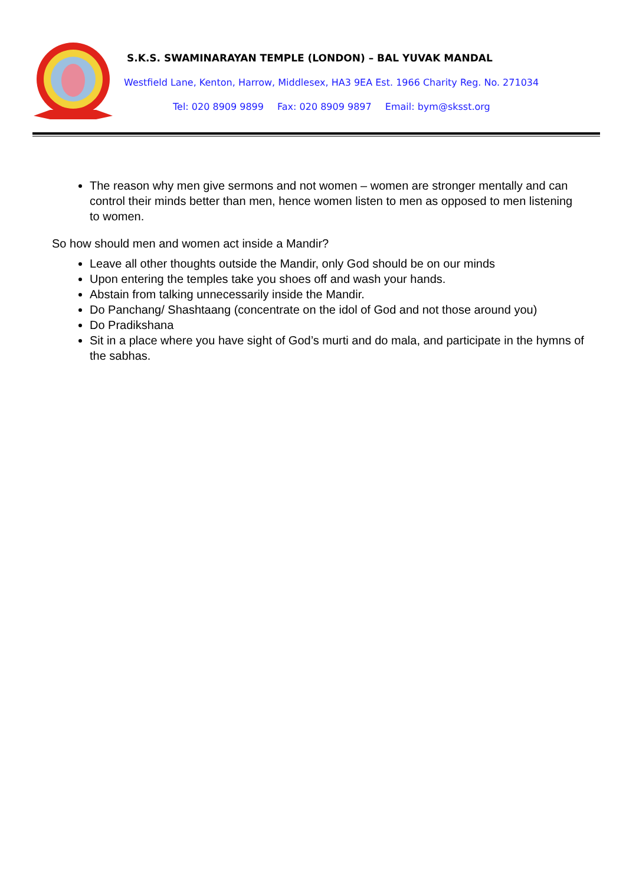S.K.S. SWAMINARAYAN TEMPLE (LONDON) – BAL YUVAK MANDAL
Westfield Lane, Kenton, Harrow, Middlesex, HA3 9EA Est. 1966 Charity Reg. No. 271034
Tel: 020 8909 9899 Fax: 020 8909 9897 Email: bym@sksst.org
The reason why men give sermons and not women – women are stronger mentally and can control their minds better than men, hence women listen to men as opposed to men listening to women.
So how should men and women act inside a Mandir?
Leave all other thoughts outside the Mandir, only God should be on our minds
Upon entering the temples take you shoes off and wash your hands.
Abstain from talking unnecessarily inside the Mandir.
Do Panchang/ Shashtaang (concentrate on the idol of God and not those around you)
Do Pradikshana
Sit in a place where you have sight of God’s murti and do mala, and participate in the hymns of the sabhas.